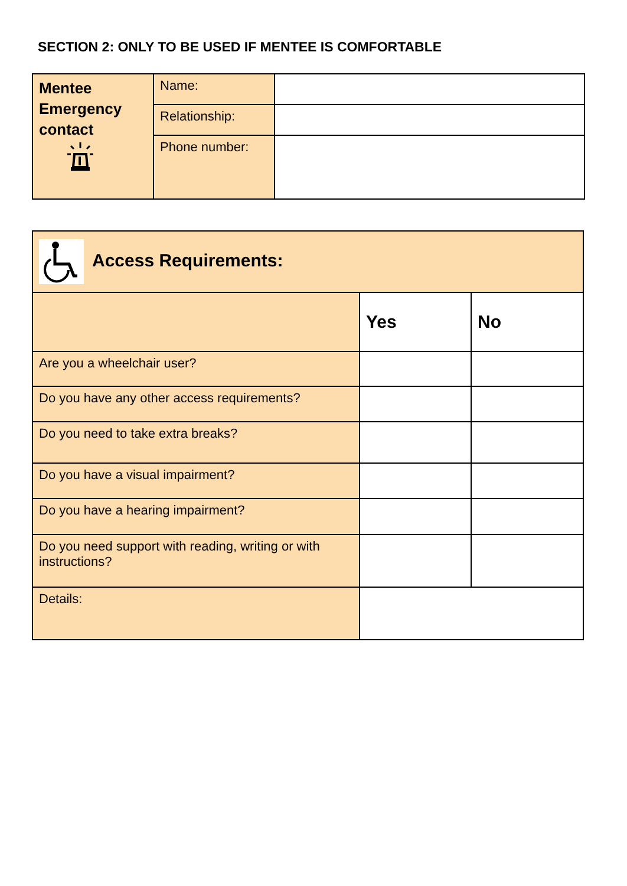SECTION 2: ONLY TO BE USED IF MENTEE IS COMFORTABLE
| Mentee Emergency contact | Name: | |
| | Relationship: | |
| | Phone number: | |
| Access Requirements: | | |
| | Yes | No |
| Are you a wheelchair user? | | |
| Do you have any other access requirements? | | |
| Do you need to take extra breaks? | | |
| Do you have a visual impairment? | | |
| Do you have a hearing impairment? | | |
| Do you need support with reading, writing or with instructions? | | |
| Details: | | |